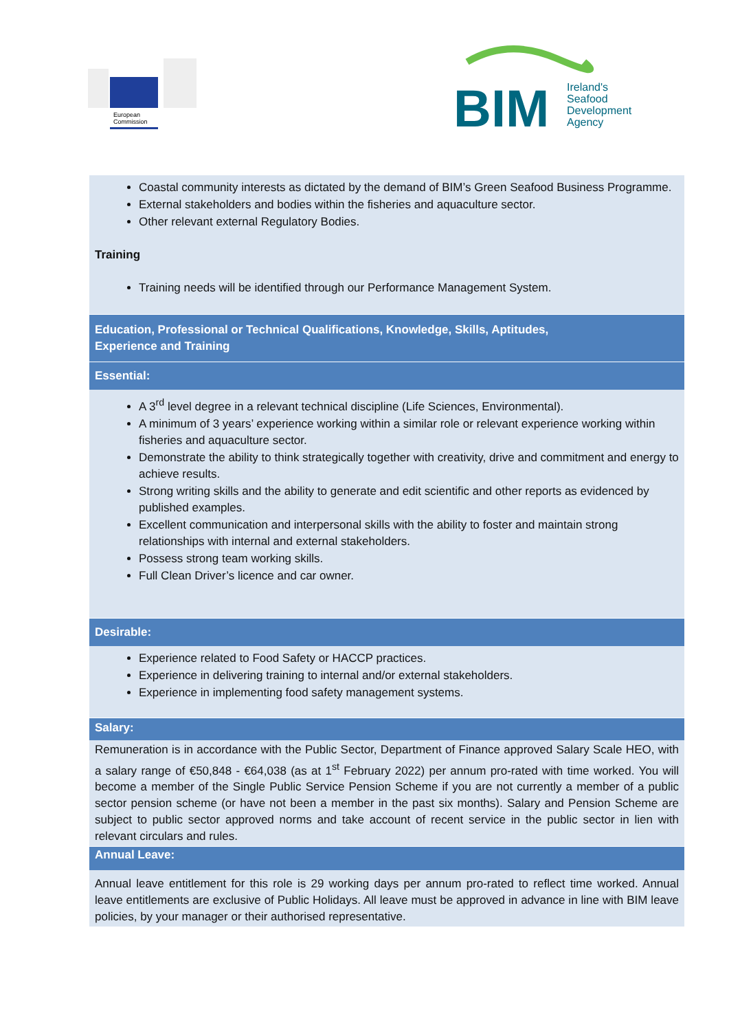European
Commission
BIM
Ireland's
Seafood
Development
Agency
Coastal community interests as dictated by the demand of BIM’s Green Seafood Business Programme.
External stakeholders and bodies within the fisheries and aquaculture sector.
Other relevant external Regulatory Bodies.
Training
Training needs will be identified through our Performance Management System.
Education, Professional or Technical Qualifications, Knowledge, Skills, Aptitudes,
Experience and Training
Essential:
A 3<sup>rd</sup> level degree in a relevant technical discipline (Life Sciences, Environmental).
A minimum of 3 years’ experience working within a similar role or relevant experience working within fisheries and aquaculture sector.
Demonstrate the ability to think strategically together with creativity, drive and commitment and energy to achieve results.
Strong writing skills and the ability to generate and edit scientific and other reports as evidenced by published examples.
Excellent communication and interpersonal skills with the ability to foster and maintain strong relationships with internal and external stakeholders.
Possess strong team working skills.
Full Clean Driver’s licence and car owner.
Desirable:
Experience related to Food Safety or HACCP practices.
Experience in delivering training to internal and/or external stakeholders.
Experience in implementing food safety management systems.
Salary:
Remuneration is in accordance with the Public Sector, Department of Finance approved Salary Scale HEO, with a salary range of €50,848 - €64,038 (as at 1<sup>st</sup> February 2022) per annum pro-rated with time worked. You will become a member of the Single Public Service Pension Scheme if you are not currently a member of a public sector pension scheme (or have not been a member in the past six months). Salary and Pension Scheme are subject to public sector approved norms and take account of recent service in the public sector in lien with relevant circulars and rules.
Annual Leave:
Annual leave entitlement for this role is 29 working days per annum pro-rated to reflect time worked. Annual leave entitlements are exclusive of Public Holidays. All leave must be approved in advance in line with BIM leave policies, by your manager or their authorised representative.